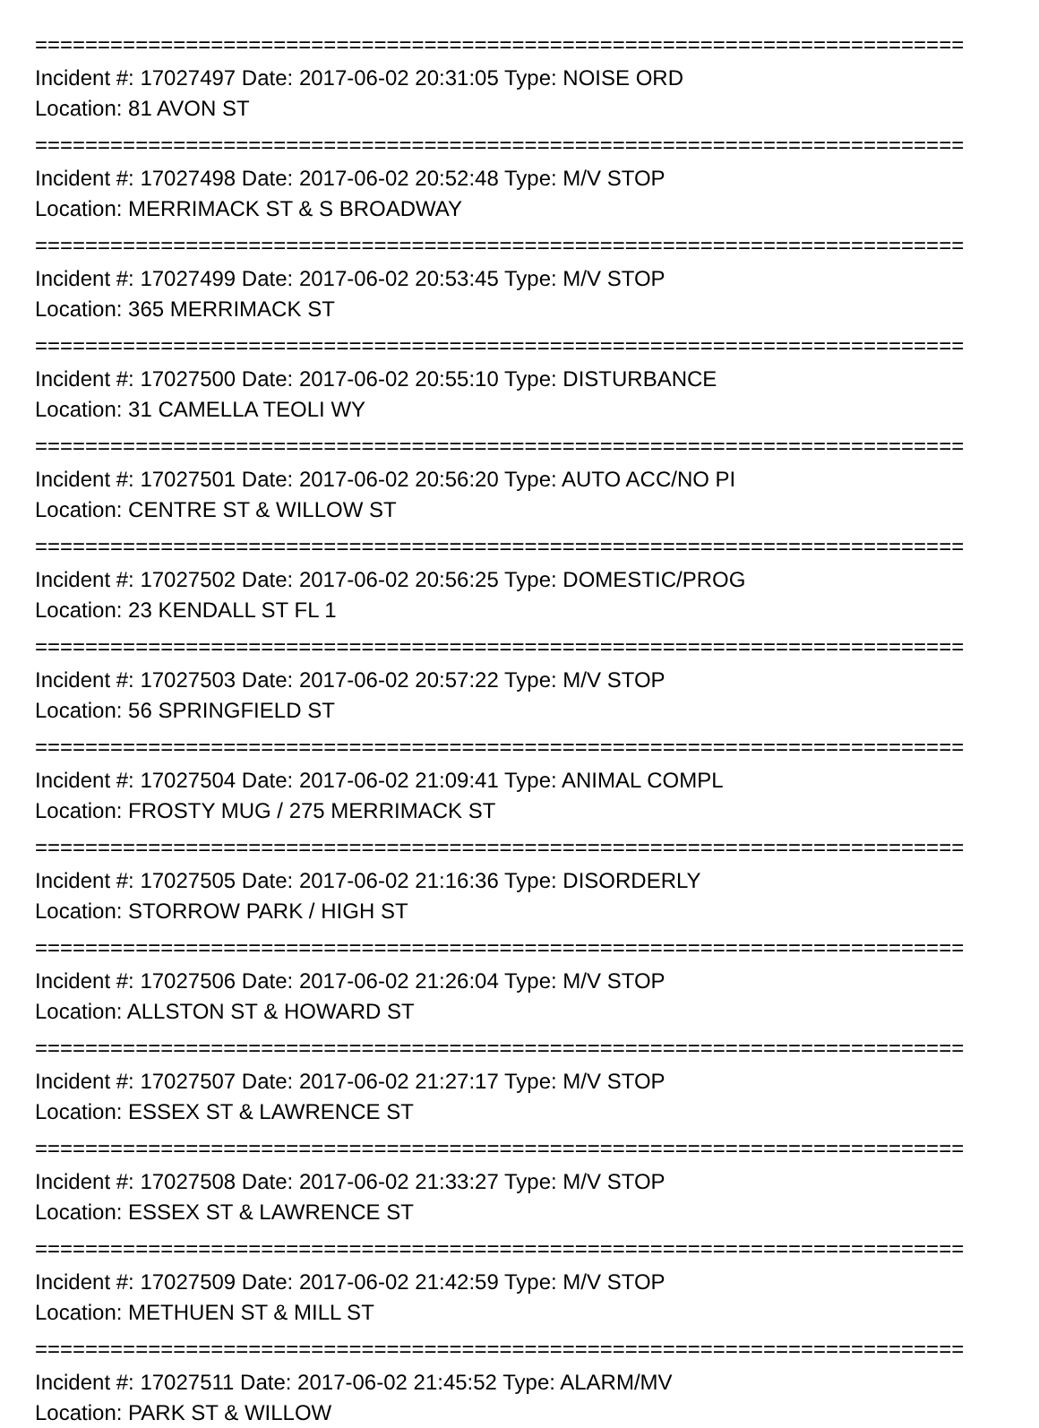==========================================================================
Incident #: 17027497 Date: 2017-06-02 20:31:05 Type: NOISE ORD
Location: 81 AVON ST
==========================================================================
Incident #: 17027498 Date: 2017-06-02 20:52:48 Type: M/V STOP
Location: MERRIMACK ST & S BROADWAY
==========================================================================
Incident #: 17027499 Date: 2017-06-02 20:53:45 Type: M/V STOP
Location: 365 MERRIMACK ST
==========================================================================
Incident #: 17027500 Date: 2017-06-02 20:55:10 Type: DISTURBANCE
Location: 31 CAMELLA TEOLI WY
==========================================================================
Incident #: 17027501 Date: 2017-06-02 20:56:20 Type: AUTO ACC/NO PI
Location: CENTRE ST & WILLOW ST
==========================================================================
Incident #: 17027502 Date: 2017-06-02 20:56:25 Type: DOMESTIC/PROG
Location: 23 KENDALL ST FL 1
==========================================================================
Incident #: 17027503 Date: 2017-06-02 20:57:22 Type: M/V STOP
Location: 56 SPRINGFIELD ST
==========================================================================
Incident #: 17027504 Date: 2017-06-02 21:09:41 Type: ANIMAL COMPL
Location: FROSTY MUG / 275 MERRIMACK ST
==========================================================================
Incident #: 17027505 Date: 2017-06-02 21:16:36 Type: DISORDERLY
Location: STORROW PARK / HIGH ST
==========================================================================
Incident #: 17027506 Date: 2017-06-02 21:26:04 Type: M/V STOP
Location: ALLSTON ST & HOWARD ST
==========================================================================
Incident #: 17027507 Date: 2017-06-02 21:27:17 Type: M/V STOP
Location: ESSEX ST & LAWRENCE ST
==========================================================================
Incident #: 17027508 Date: 2017-06-02 21:33:27 Type: M/V STOP
Location: ESSEX ST & LAWRENCE ST
==========================================================================
Incident #: 17027509 Date: 2017-06-02 21:42:59 Type: M/V STOP
Location: METHUEN ST & MILL ST
==========================================================================
Incident #: 17027511 Date: 2017-06-02 21:45:52 Type: ALARM/MV
Location: PARK ST & WILLOW